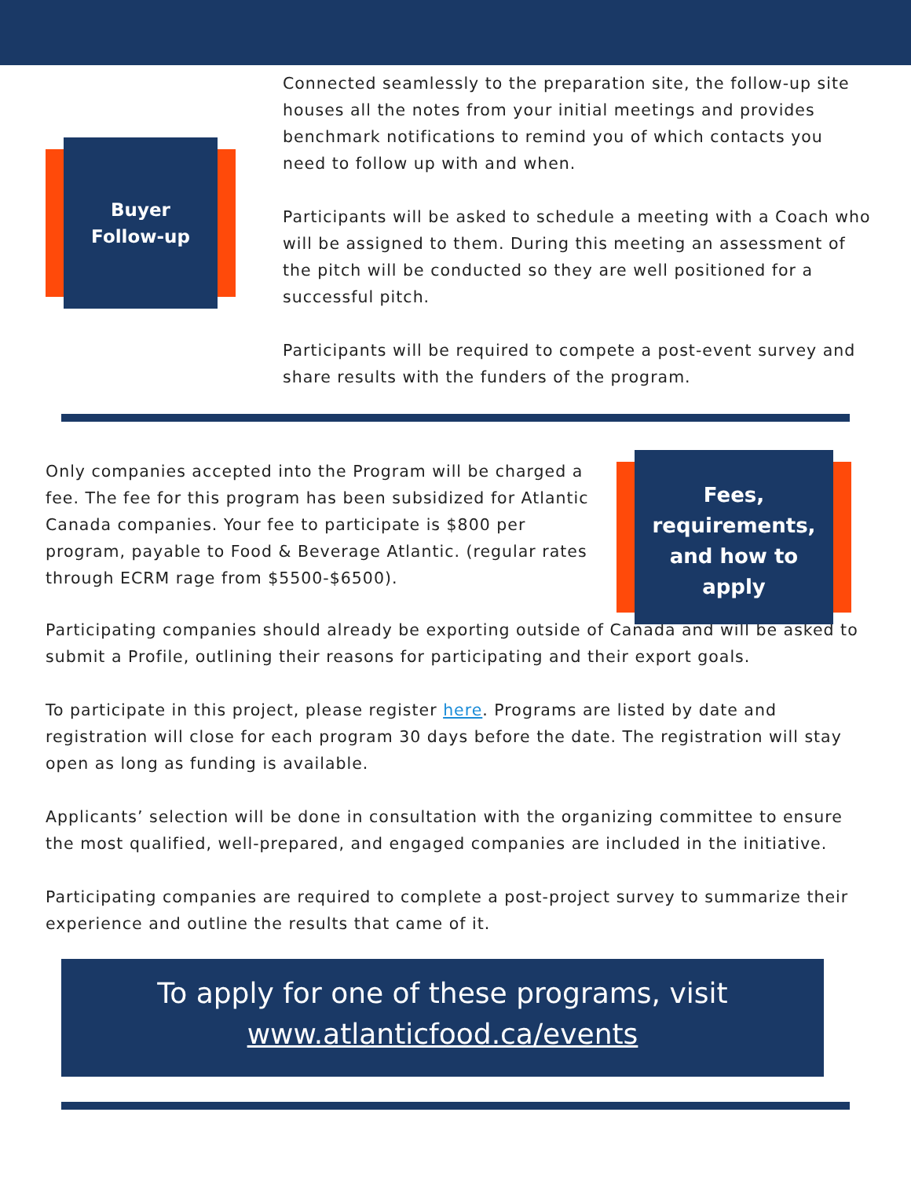Buyer
Follow-up
Connected seamlessly to the preparation site, the follow-up site houses all the notes from your initial meetings and provides benchmark notifications to remind you of which contacts you need to follow up with and when.
Participants will be asked to schedule a meeting with a Coach who will be assigned to them. During this meeting an assessment of the pitch will be conducted so they are well positioned for a successful pitch.
Participants will be required to compete a post-event survey and share results with the funders of the program.
Only companies accepted into the Program will be charged a fee. The fee for this program has been subsidized for Atlantic Canada companies. Your fee to participate is $800 per program, payable to Food & Beverage Atlantic. (regular rates through ECRM rage from $5500-$6500).
Fees, requirements, and how to apply
Participating companies should already be exporting outside of Canada and will be asked to submit a Profile, outlining their reasons for participating and their export goals.
To participate in this project, please register here. Programs are listed by date and registration will close for each program 30 days before the date. The registration will stay open as long as funding is available.
Applicants’ selection will be done in consultation with the organizing committee to ensure the most qualified, well-prepared, and engaged companies are included in the initiative.
Participating companies are required to complete a post-project survey to summarize their experience and outline the results that came of it.
To apply for one of these programs, visit
www.atlanticfood.ca/events